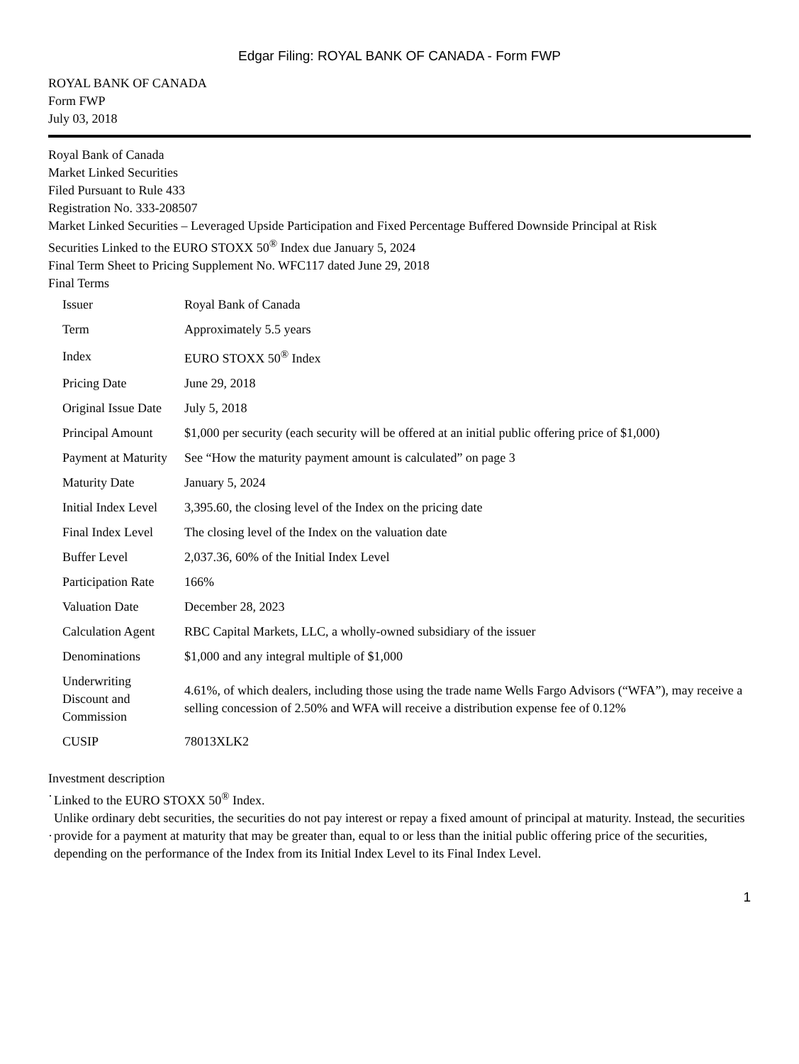Edgar Filing: ROYAL BANK OF CANADA - Form FWP
ROYAL BANK OF CANADA
Form FWP
July 03, 2018
Royal Bank of Canada
Market Linked Securities
Filed Pursuant to Rule 433
Registration No. 333-208507
Market Linked Securities – Leveraged Upside Participation and Fixed Percentage Buffered Downside Principal at Risk
Securities Linked to the EURO STOXX 50<sup>®</sup> Index due January 5, 2024
Final Term Sheet to Pricing Supplement No. WFC117 dated June 29, 2018
Final Terms
| Issuer | Royal Bank of Canada |
| Term | Approximately 5.5 years |
| Index | EURO STOXX 50<sup>®</sup> Index |
| Pricing Date | June 29, 2018 |
| Original Issue Date | July 5, 2018 |
| Principal Amount | $1,000 per security (each security will be offered at an initial public offering price of $1,000) |
| Payment at Maturity | See “How the maturity payment amount is calculated” on page 3 |
| Maturity Date | January 5, 2024 |
| Initial Index Level | 3,395.60, the closing level of the Index on the pricing date |
| Final Index Level | The closing level of the Index on the valuation date |
| Buffer Level | 2,037.36, 60% of the Initial Index Level |
| Participation Rate | 166% |
| Valuation Date | December 28, 2023 |
| Calculation Agent | RBC Capital Markets, LLC, a wholly-owned subsidiary of the issuer |
| Denominations | $1,000 and any integral multiple of $1,000 |
| Underwriting Discount and Commission | 4.61%, of which dealers, including those using the trade name Wells Fargo Advisors (“WFA”), may receive a selling concession of 2.50% and WFA will receive a distribution expense fee of 0.12% |
| CUSIP | 78013XLK2 |
Investment description
· Linked to the EURO STOXX 50<sup>®</sup> Index.
· Unlike ordinary debt securities, the securities do not pay interest or repay a fixed amount of principal at maturity. Instead, the securities provide for a payment at maturity that may be greater than, equal to or less than the initial public offering price of the securities, depending on the performance of the Index from its Initial Index Level to its Final Index Level.
1